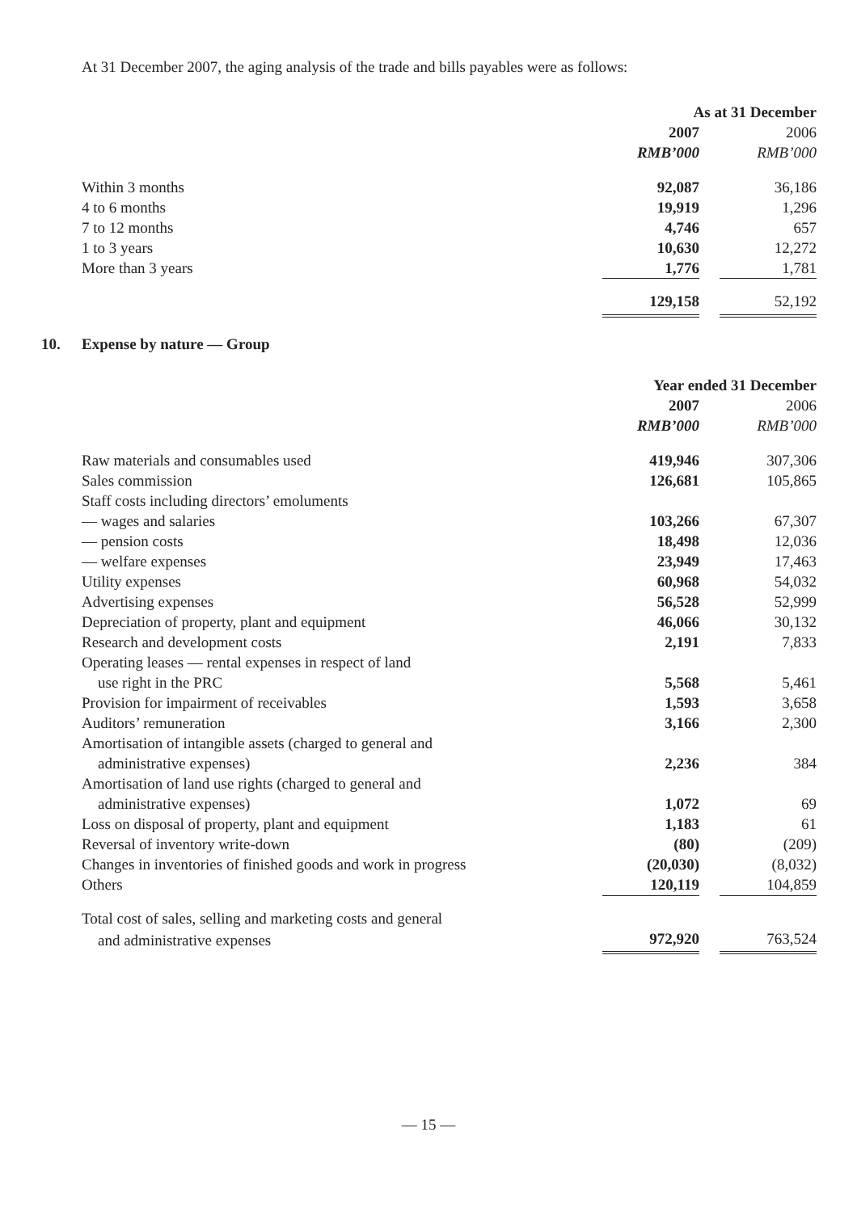At 31 December 2007, the aging analysis of the trade and bills payables were as follows:
| | As at 31 December | | |
| | 2007 | | 2006 |
| | RMB’000 | | RMB’000 |
| Within 3 months | 92,087 | | 36,186 |
| 4 to 6 months | 19,919 | | 1,296 |
| 7 to 12 months | 4,746 | | 657 |
| 1 to 3 years | 10,630 | | 12,272 |
| More than 3 years | 1,776 | | 1,781 |
| | 129,158 | | 52,192 |
10. Expense by nature — Group
| | Year ended 31 December | | |
| | 2007 | | 2006 |
| | RMB’000 | | RMB’000 |
| Raw materials and consumables used | 419,946 | | 307,306 |
| Sales commission | 126,681 | | 105,865 |
| Staff costs including directors’ emoluments | | | |
| — wages and salaries | 103,266 | | 67,307 |
| — pension costs | 18,498 | | 12,036 |
| — welfare expenses | 23,949 | | 17,463 |
| Utility expenses | 60,968 | | 54,032 |
| Advertising expenses | 56,528 | | 52,999 |
| Depreciation of property, plant and equipment | 46,066 | | 30,132 |
| Research and development costs | 2,191 | | 7,833 |
| Operating leases — rental expenses in respect of land | | | |
| use right in the PRC | 5,568 | | 5,461 |
| Provision for impairment of receivables | 1,593 | | 3,658 |
| Auditors’ remuneration | 3,166 | | 2,300 |
| Amortisation of intangible assets (charged to general and | | | |
| administrative expenses) | 2,236 | | 384 |
| Amortisation of land use rights (charged to general and | | | |
| administrative expenses) | 1,072 | | 69 |
| Loss on disposal of property, plant and equipment | 1,183 | | 61 |
| Reversal of inventory write-down | (80) | | (209) |
| Changes in inventories of finished goods and work in progress | (20,030) | | (8,032) |
| Others | 120,119 | | 104,859 |
| Total cost of sales, selling and marketing costs and general | | | |
| and administrative expenses | 972,920 | | 763,524 |
— 15 —